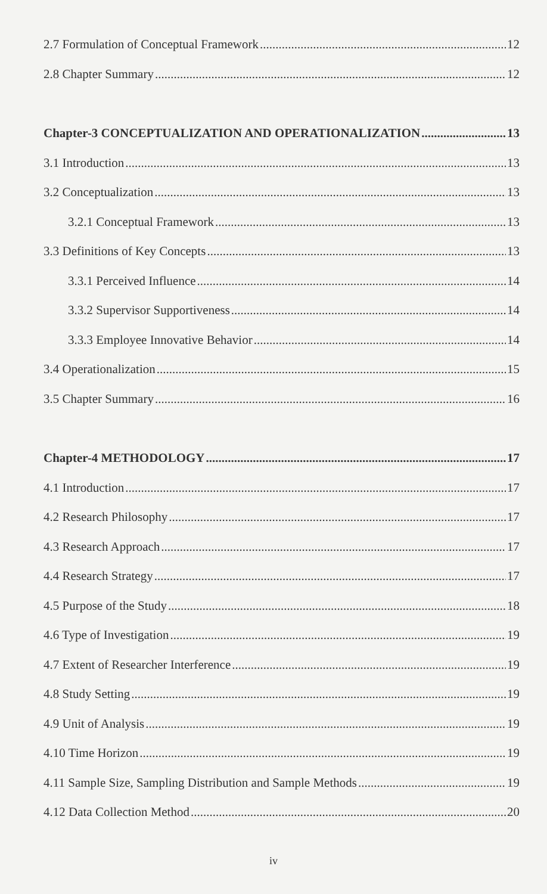2.7 Formulation of Conceptual Framework 12
2.8 Chapter Summary 12
Chapter-3 CONCEPTUALIZATION AND OPERATIONALIZATION 13
3.1 Introduction 13
3.2 Conceptualization 13
3.2.1 Conceptual Framework 13
3.3 Definitions of Key Concepts 13
3.3.1 Perceived Influence 14
3.3.2 Supervisor Supportiveness 14
3.3.3 Employee Innovative Behavior 14
3.4 Operationalization 15
3.5 Chapter Summary 16
Chapter-4 METHODOLOGY 17
4.1 Introduction 17
4.2 Research Philosophy 17
4.3 Research Approach 17
4.4 Research Strategy 17
4.5 Purpose of the Study 18
4.6 Type of Investigation 19
4.7 Extent of Researcher Interference 19
4.8 Study Setting 19
4.9 Unit of Analysis 19
4.10 Time Horizon 19
4.11 Sample Size, Sampling Distribution and Sample Methods 19
4.12 Data Collection Method 20
iv